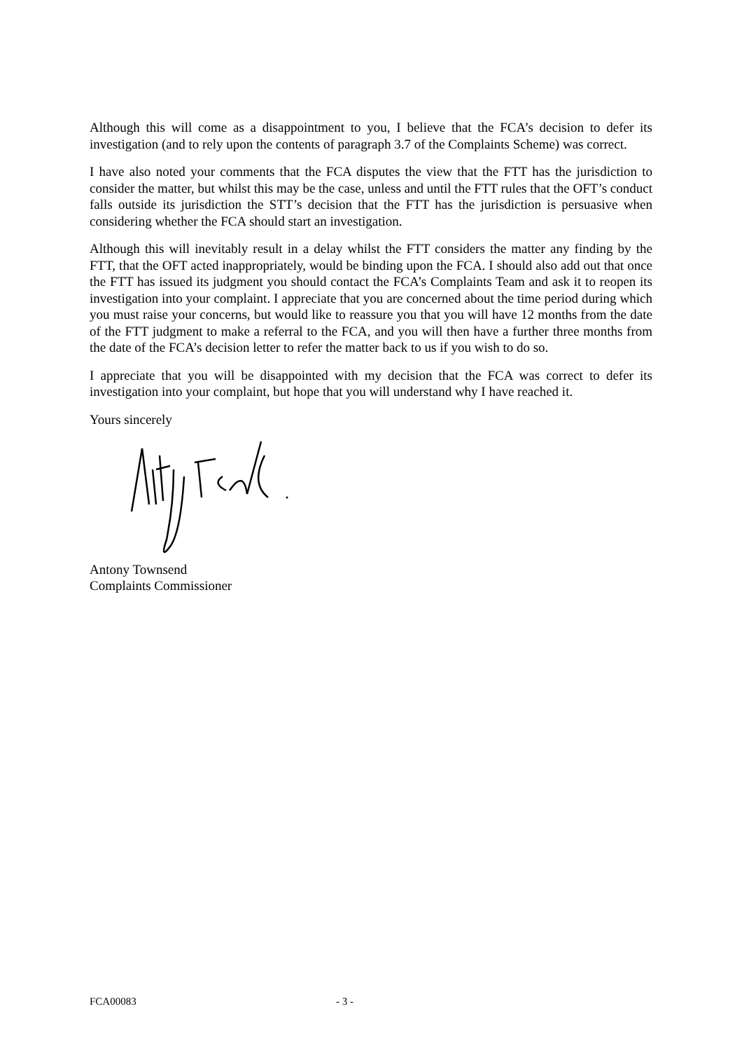Although this will come as a disappointment to you, I believe that the FCA’s decision to defer its investigation (and to rely upon the contents of paragraph 3.7 of the Complaints Scheme) was correct.
I have also noted your comments that the FCA disputes the view that the FTT has the jurisdiction to consider the matter, but whilst this may be the case, unless and until the FTT rules that the OFT’s conduct falls outside its jurisdiction the STT’s decision that the FTT has the jurisdiction is persuasive when considering whether the FCA should start an investigation.
Although this will inevitably result in a delay whilst the FTT considers the matter any finding by the FTT, that the OFT acted inappropriately, would be binding upon the FCA. I should also add out that once the FTT has issued its judgment you should contact the FCA’s Complaints Team and ask it to reopen its investigation into your complaint. I appreciate that you are concerned about the time period during which you must raise your concerns, but would like to reassure you that you will have 12 months from the date of the FTT judgment to make a referral to the FCA, and you will then have a further three months from the date of the FCA’s decision letter to refer the matter back to us if you wish to do so.
I appreciate that you will be disappointed with my decision that the FCA was correct to defer its investigation into your complaint, but hope that you will understand why I have reached it.
Yours sincerely
Antony Townsend
Complaints Commissioner
FCA00083 - 3 -